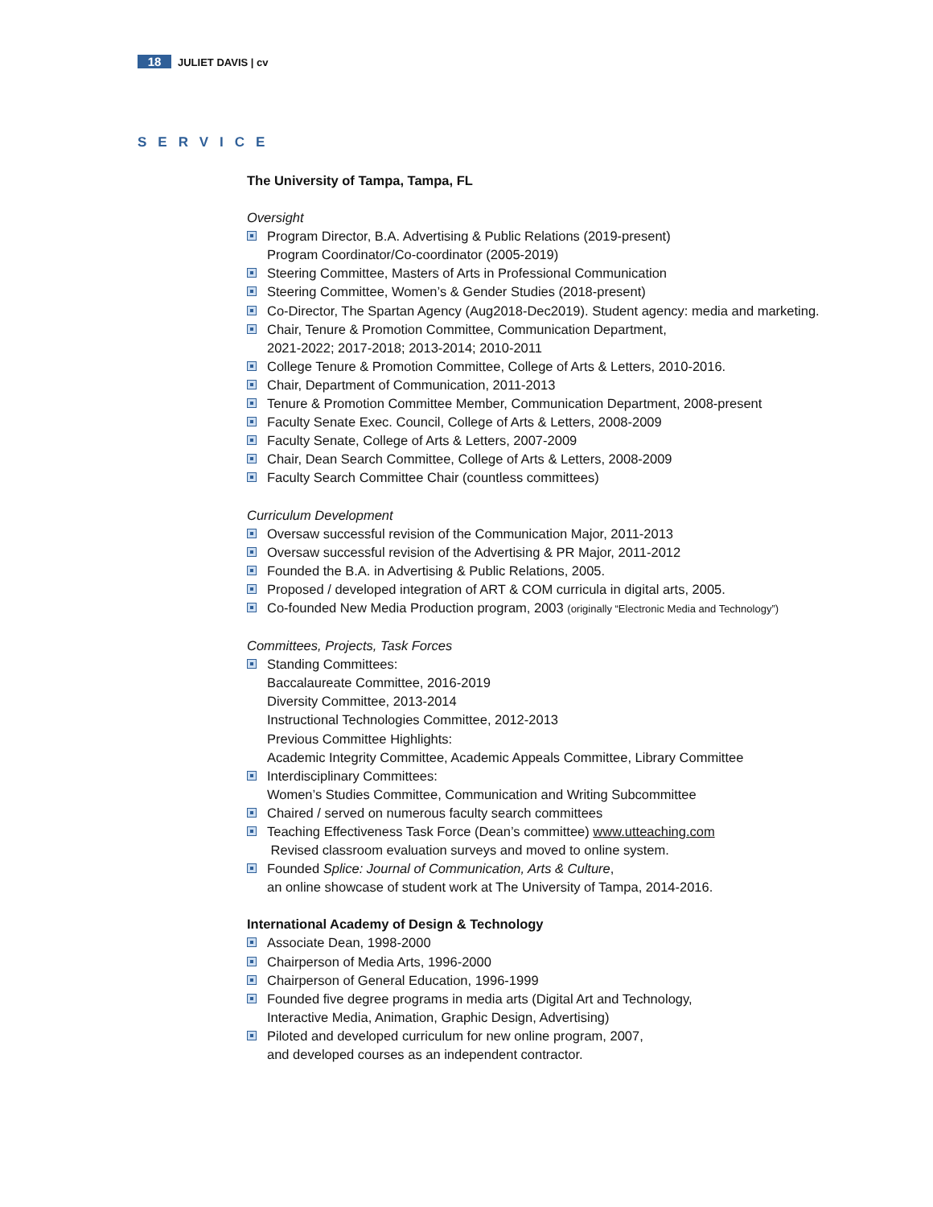18 JULIET DAVIS | cv
SERVICE
The University of Tampa, Tampa, FL
Oversight
Program Director, B.A. Advertising & Public Relations (2019-present)
Program Coordinator/Co-coordinator (2005-2019)
Steering Committee, Masters of Arts in Professional Communication
Steering Committee, Women’s & Gender Studies (2018-present)
Co-Director, The Spartan Agency (Aug2018-Dec2019). Student agency: media and marketing.
Chair, Tenure & Promotion Committee, Communication Department,
2021-2022; 2017-2018; 2013-2014; 2010-2011
College Tenure & Promotion Committee, College of Arts & Letters, 2010-2016.
Chair, Department of Communication, 2011-2013
Tenure & Promotion Committee Member, Communication Department, 2008-present
Faculty Senate Exec. Council, College of Arts & Letters, 2008-2009
Faculty Senate, College of Arts & Letters, 2007-2009
Chair, Dean Search Committee, College of Arts & Letters, 2008-2009
Faculty Search Committee Chair (countless committees)
Curriculum Development
Oversaw successful revision of the Communication Major, 2011-2013
Oversaw successful revision of the Advertising & PR Major, 2011-2012
Founded the B.A. in Advertising & Public Relations, 2005.
Proposed / developed integration of ART & COM curricula in digital arts, 2005.
Co-founded New Media Production program, 2003 (originally “Electronic Media and Technology”)
Committees, Projects, Task Forces
Standing Committees:
Baccalaureate Committee, 2016-2019
Diversity Committee, 2013-2014
Instructional Technologies Committee, 2012-2013
Previous Committee Highlights:
Academic Integrity Committee, Academic Appeals Committee, Library Committee
Interdisciplinary Committees:
Women’s Studies Committee, Communication and Writing Subcommittee
Chaired / served on numerous faculty search committees
Teaching Effectiveness Task Force (Dean’s committee) www.utteaching.com
Revised classroom evaluation surveys and moved to online system.
Founded Splice: Journal of Communication, Arts & Culture,
an online showcase of student work at The University of Tampa, 2014-2016.
International Academy of Design & Technology
Associate Dean, 1998-2000
Chairperson of Media Arts, 1996-2000
Chairperson of General Education, 1996-1999
Founded five degree programs in media arts (Digital Art and Technology,
Interactive Media, Animation, Graphic Design, Advertising)
Piloted and developed curriculum for new online program, 2007,
and developed courses as an independent contractor.